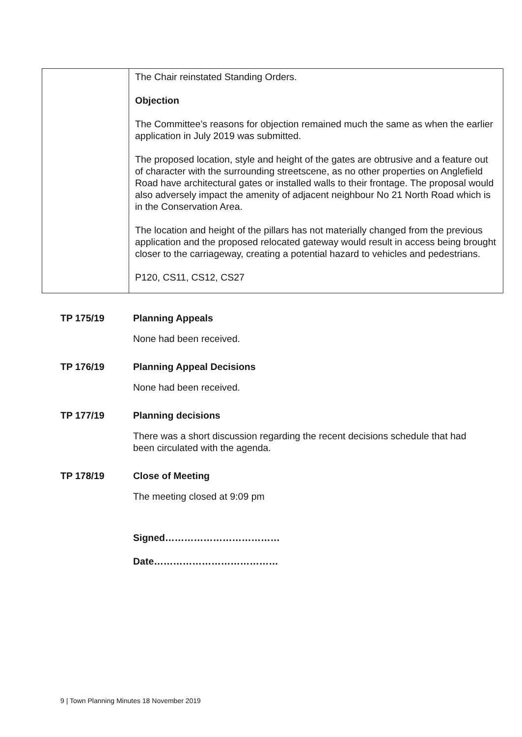| | The Chair reinstated Standing Orders. Objection The Committee’s reasons for objection remained much the same as when the earlier application in July 2019 was submitted. The proposed location, style and height of the gates are obtrusive and a feature out of character with the surrounding streetscene, as no other properties on Anglefield Road have architectural gates or installed walls to their frontage. The proposal would also adversely impact the amenity of adjacent neighbour No 21 North Road which is in the Conservation Area. The location and height of the pillars has not materially changed from the previous application and the proposed relocated gateway would result in access being brought closer to the carriageway, creating a potential hazard to vehicles and pedestrians. P120, CS11, CS12, CS27 |
TP 175/19 Planning Appeals
None had been received.
TP 176/19 Planning Appeal Decisions
None had been received.
TP 177/19 Planning decisions
There was a short discussion regarding the recent decisions schedule that had been circulated with the agenda.
TP 178/19 Close of Meeting
The meeting closed at 9:09 pm
Signed………………………………
Date…………………………………
9 | Town Planning Minutes 18 November 2019